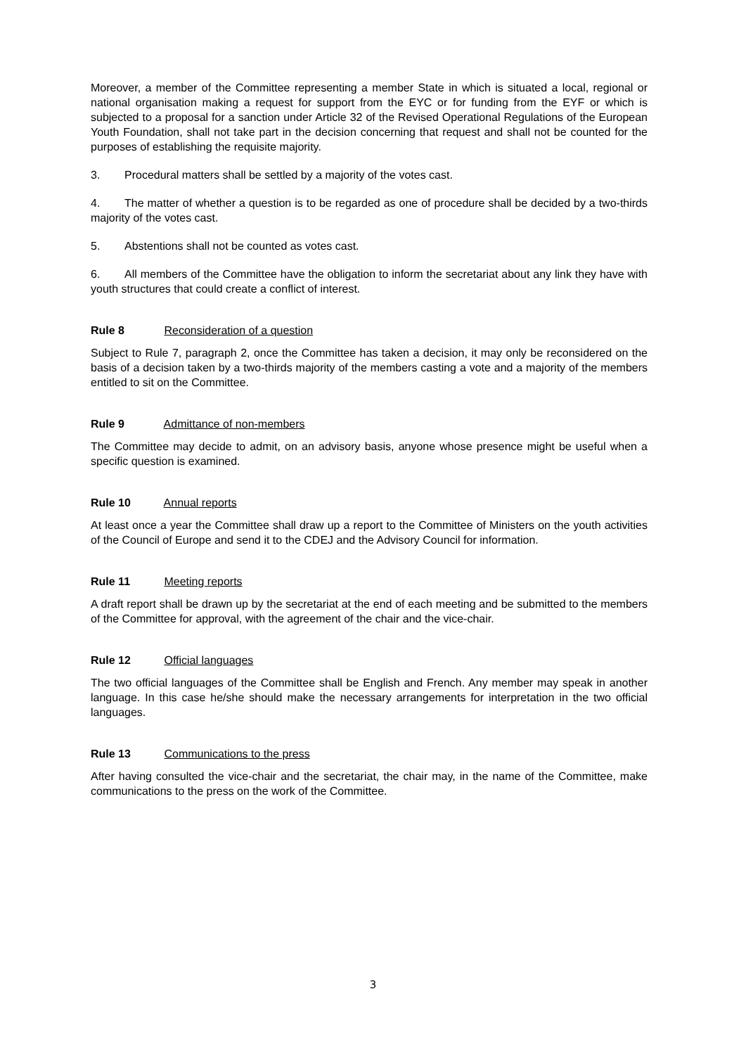Moreover, a member of the Committee representing a member State in which is situated a local, regional or national organisation making a request for support from the EYC or for funding from the EYF or which is subjected to a proposal for a sanction under Article 32 of the Revised Operational Regulations of the European Youth Foundation, shall not take part in the decision concerning that request and shall not be counted for the purposes of establishing the requisite majority.
3. Procedural matters shall be settled by a majority of the votes cast.
4. The matter of whether a question is to be regarded as one of procedure shall be decided by a two-thirds majority of the votes cast.
5. Abstentions shall not be counted as votes cast.
6. All members of the Committee have the obligation to inform the secretariat about any link they have with youth structures that could create a conflict of interest.
Rule 8 Reconsideration of a question
Subject to Rule 7, paragraph 2, once the Committee has taken a decision, it may only be reconsidered on the basis of a decision taken by a two-thirds majority of the members casting a vote and a majority of the members entitled to sit on the Committee.
Rule 9 Admittance of non-members
The Committee may decide to admit, on an advisory basis, anyone whose presence might be useful when a specific question is examined.
Rule 10 Annual reports
At least once a year the Committee shall draw up a report to the Committee of Ministers on the youth activities of the Council of Europe and send it to the CDEJ and the Advisory Council for information.
Rule 11 Meeting reports
A draft report shall be drawn up by the secretariat at the end of each meeting and be submitted to the members of the Committee for approval, with the agreement of the chair and the vice-chair.
Rule 12 Official languages
The two official languages of the Committee shall be English and French. Any member may speak in another language. In this case he/she should make the necessary arrangements for interpretation in the two official languages.
Rule 13 Communications to the press
After having consulted the vice-chair and the secretariat, the chair may, in the name of the Committee, make communications to the press on the work of the Committee.
3